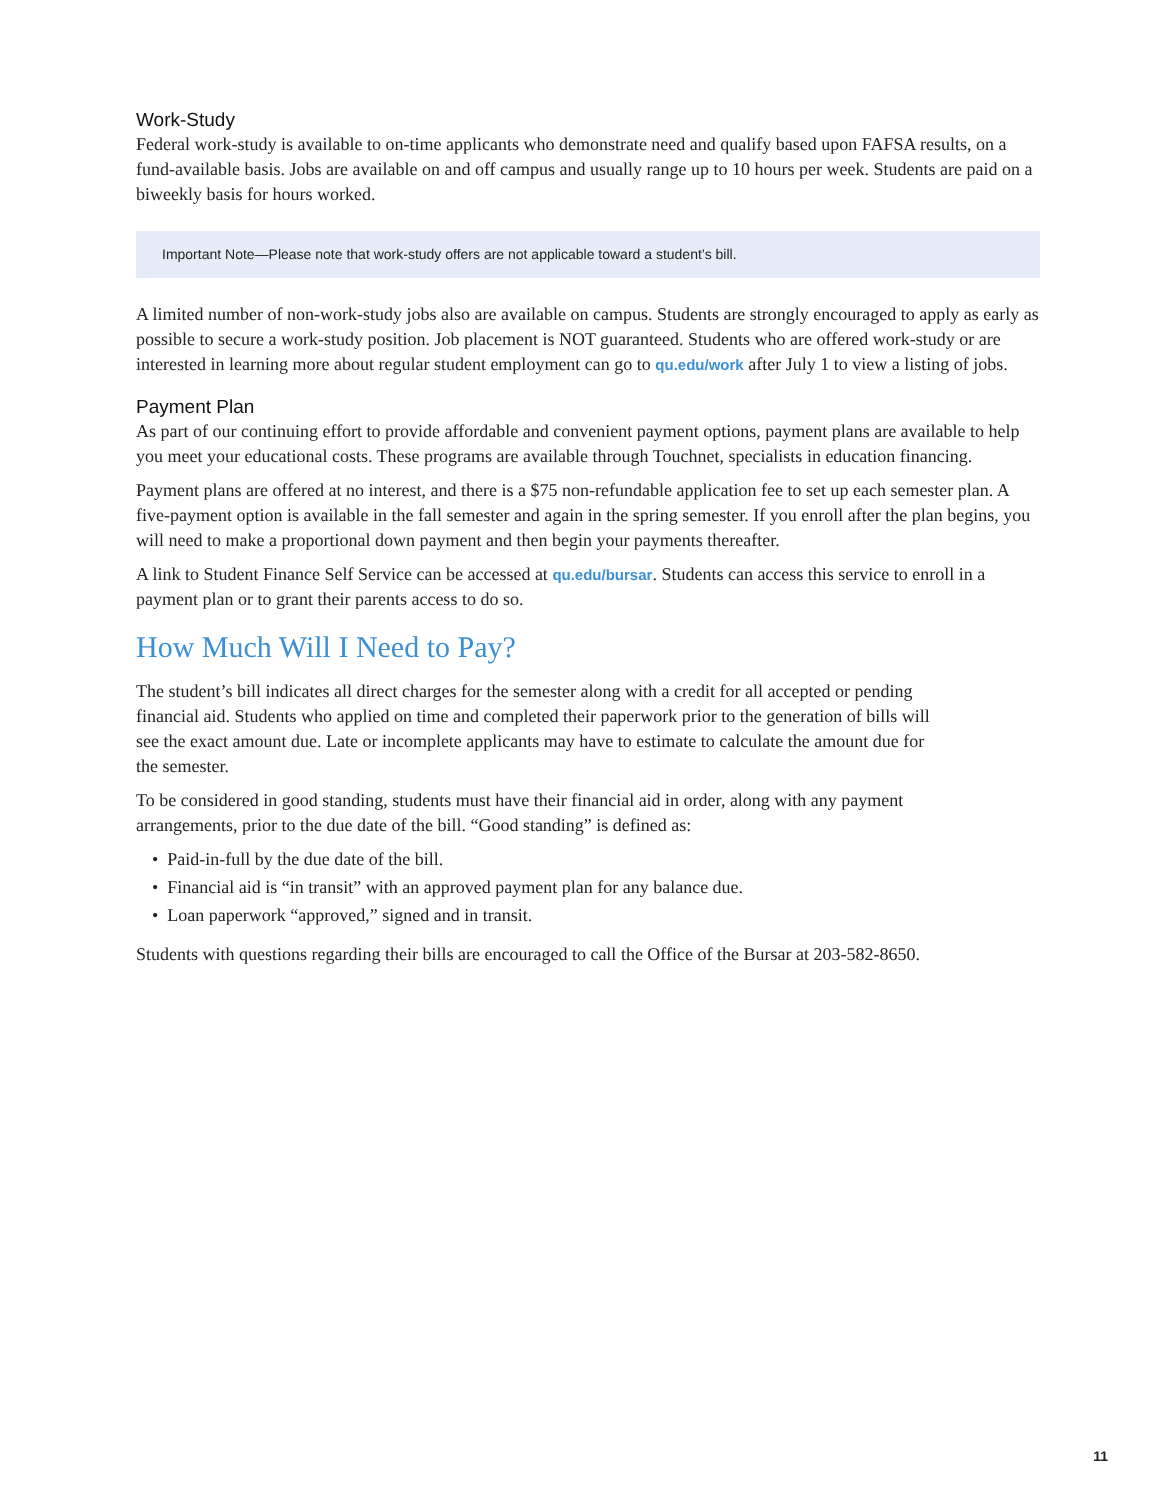Work-Study
Federal work-study is available to on-time applicants who demonstrate need and qualify based upon FAFSA results, on a fund-available basis. Jobs are available on and off campus and usually range up to 10 hours per week. Students are paid on a biweekly basis for hours worked.
Important Note—Please note that work-study offers are not applicable toward a student’s bill.
A limited number of non-work-study jobs also are available on campus. Students are strongly encouraged to apply as early as possible to secure a work-study position. Job placement is NOT guaranteed. Students who are offered work-study or are interested in learning more about regular student employment can go to qu.edu/work after July 1 to view a listing of jobs.
Payment Plan
As part of our continuing effort to provide affordable and convenient payment options, payment plans are available to help you meet your educational costs. These programs are available through Touchnet, specialists in education financing.
Payment plans are offered at no interest, and there is a $75 non-refundable application fee to set up each semester plan. A five-payment option is available in the fall semester and again in the spring semester. If you enroll after the plan begins, you will need to make a proportional down payment and then begin your payments thereafter.
A link to Student Finance Self Service can be accessed at qu.edu/bursar. Students can access this service to enroll in a payment plan or to grant their parents access to do so.
How Much Will I Need to Pay?
The student’s bill indicates all direct charges for the semester along with a credit for all accepted or pending financial aid. Students who applied on time and completed their paperwork prior to the generation of bills will see the exact amount due. Late or incomplete applicants may have to estimate to calculate the amount due for the semester.
To be considered in good standing, students must have their financial aid in order, along with any payment arrangements, prior to the due date of the bill. “Good standing” is defined as:
• Paid-in-full by the due date of the bill.
• Financial aid is “in transit” with an approved payment plan for any balance due.
• Loan paperwork “approved,” signed and in transit.
Students with questions regarding their bills are encouraged to call the Office of the Bursar at 203-582-8650.
11